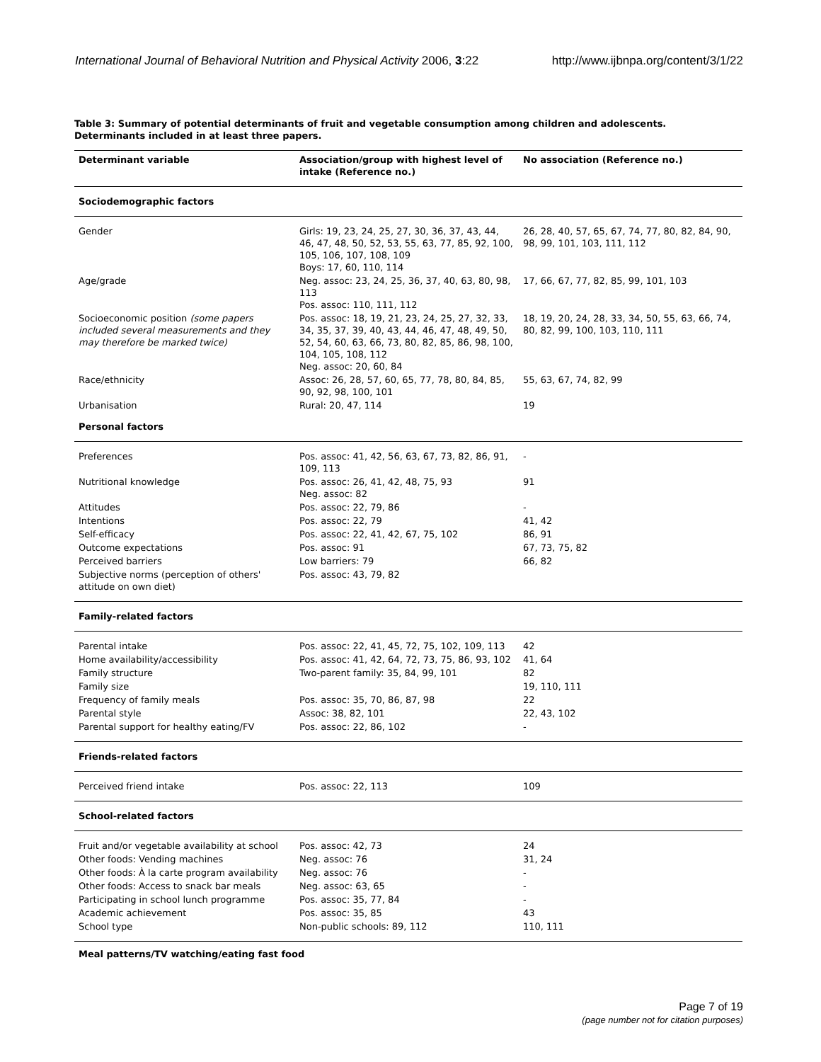International Journal of Behavioral Nutrition and Physical Activity 2006, 3:22 http://www.ijbnpa.org/content/3/1/22
Table 3: Summary of potential determinants of fruit and vegetable consumption among children and adolescents. Determinants included in at least three papers.
| Determinant variable | Association/group with highest level of intake (Reference no.) | No association (Reference no.) |
| --- | --- | --- |
| Sociodemographic factors | | |
| Gender | Girls: 19, 23, 24, 25, 27, 30, 36, 37, 43, 44, 46, 47, 48, 50, 52, 53, 55, 63, 77, 85, 92, 100, 105, 106, 107, 108, 109 Boys: 17, 60, 110, 114 | 26, 28, 40, 57, 65, 67, 74, 77, 80, 82, 84, 90, 98, 99, 101, 103, 111, 112 |
| Age/grade | Neg. assoc: 23, 24, 25, 36, 37, 40, 63, 80, 98, 113 Pos. assoc: 110, 111, 112 | 17, 66, 67, 77, 82, 85, 99, 101, 103 |
| Socioeconomic position (some papers included several measurements and they may therefore be marked twice) | Pos. assoc: 18, 19, 21, 23, 24, 25, 27, 32, 33, 34, 35, 37, 39, 40, 43, 44, 46, 47, 48, 49, 50, 52, 54, 60, 63, 66, 73, 80, 82, 85, 86, 98, 100, 104, 105, 108, 112 Neg. assoc: 20, 60, 84 | 18, 19, 20, 24, 28, 33, 34, 50, 55, 63, 66, 74, 80, 82, 99, 100, 103, 110, 111 |
| Race/ethnicity | Assoc: 26, 28, 57, 60, 65, 77, 78, 80, 84, 85, 90, 92, 98, 100, 101 | 55, 63, 67, 74, 82, 99 |
| Urbanisation | Rural: 20, 47, 114 | 19 |
| Personal factors | | |
| Preferences | Pos. assoc: 41, 42, 56, 63, 67, 73, 82, 86, 91, 109, 113 | - |
| Nutritional knowledge | Pos. assoc: 26, 41, 42, 48, 75, 93 Neg. assoc: 82 | 91 |
| Attitudes | Pos. assoc: 22, 79, 86 | - |
| Intentions | Pos. assoc: 22, 79 | 41, 42 |
| Self-efficacy | Pos. assoc: 22, 41, 42, 67, 75, 102 | 86, 91 |
| Outcome expectations | Pos. assoc: 91 | 67, 73, 75, 82 |
| Perceived barriers | Low barriers: 79 | 66, 82 |
| Subjective norms (perception of others' attitude on own diet) | Pos. assoc: 43, 79, 82 | |
| Family-related factors | | |
| Parental intake | Pos. assoc: 22, 41, 45, 72, 75, 102, 109, 113 | 42 |
| Home availability/accessibility | Pos. assoc: 41, 42, 64, 72, 73, 75, 86, 93, 102 | 41, 64 |
| Family structure | Two-parent family: 35, 84, 99, 101 | 82 |
| Family size | | 19, 110, 111 |
| Frequency of family meals | Pos. assoc: 35, 70, 86, 87, 98 | 22 |
| Parental style | Assoc: 38, 82, 101 | 22, 43, 102 |
| Parental support for healthy eating/FV | Pos. assoc: 22, 86, 102 | - |
| Friends-related factors | | |
| Perceived friend intake | Pos. assoc: 22, 113 | 109 |
| School-related factors | | |
| Fruit and/or vegetable availability at school | Pos. assoc: 42, 73 | 24 |
| Other foods: Vending machines | Neg. assoc: 76 | 31, 24 |
| Other foods: À la carte program availability | Neg. assoc: 76 | - |
| Other foods: Access to snack bar meals | Neg. assoc: 63, 65 | - |
| Participating in school lunch programme | Pos. assoc: 35, 77, 84 | - |
| Academic achievement | Pos. assoc: 35, 85 | 43 |
| School type | Non-public schools: 89, 112 | 110, 111 |
Meal patterns/TV watching/eating fast food
Page 7 of 19
(page number not for citation purposes)